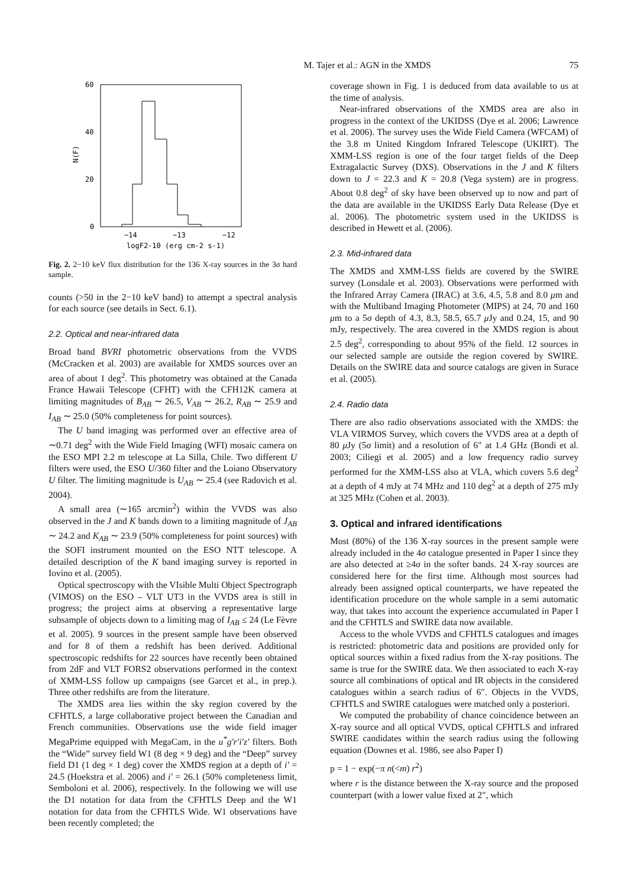M. Tajer et al.: AGN in the XMDS 75
60
40
20
0
N(F)
−14
−13
−12
logF2-10 (erg cm-2 s-1)
Fig. 2. 2−10 keV flux distribution for the 136 X-ray sources in the 3σ hard sample.
counts (>50 in the 2−10 keV band) to attempt a spectral analysis for each source (see details in Sect. 6.1).
2.2. Optical and near-infrared data
Broad band BVRI photometric observations from the VVDS (McCracken et al. 2003) are available for XMDS sources over an area of about 1 deg<sup>2</sup>. This photometry was obtained at the Canada France Hawaii Telescope (CFHT) with the CFH12K camera at limiting magnitudes of B<sub>AB</sub> ∼ 26.5, V<sub>AB</sub> ∼ 26.2, R<sub>AB</sub> ∼ 25.9 and I<sub>AB</sub> ∼ 25.0 (50% completeness for point sources).
The U band imaging was performed over an effective area of ∼0.71 deg<sup>2</sup> with the Wide Field Imaging (WFI) mosaic camera on the ESO MPI 2.2 m telescope at La Silla, Chile. Two different U filters were used, the ESO U/360 filter and the Loiano Observatory U filter. The limiting magnitude is U<sub>AB</sub> ∼ 25.4 (see Radovich et al. 2004).
A small area (∼165 arcmin<sup>2</sup>) within the VVDS was also observed in the J and K bands down to a limiting magnitude of J<sub>AB</sub> ∼ 24.2 and K<sub>AB</sub> ∼ 23.9 (50% completeness for point sources) with the SOFI instrument mounted on the ESO NTT telescope. A detailed description of the K band imaging survey is reported in Iovino et al. (2005).
Optical spectroscopy with the VIsible Multi Object Spectrograph (VIMOS) on the ESO – VLT UT3 in the VVDS area is still in progress; the project aims at observing a representative large subsample of objects down to a limiting mag of I<sub>AB</sub> ≤ 24 (Le Fèvre et al. 2005). 9 sources in the present sample have been observed and for 8 of them a redshift has been derived. Additional spectroscopic redshifts for 22 sources have recently been obtained from 2dF and VLT FORS2 observations performed in the context of XMM-LSS follow up campaigns (see Garcet et al., in prep.). Three other redshifts are from the literature.
The XMDS area lies within the sky region covered by the CFHTLS, a large collaborative project between the Canadian and French communities. Observations use the wide field imager MegaPrime equipped with MegaCam, in the u<sup>*</sup>g′r′i′z′ filters. Both the “Wide” survey field W1 (8 deg × 9 deg) and the “Deep” survey field D1 (1 deg × 1 deg) cover the XMDS region at a depth of i′ = 24.5 (Hoekstra et al. 2006) and i′ = 26.1 (50% completeness limit, Semboloni et al. 2006), respectively. In the following we will use the D1 notation for data from the CFHTLS Deep and the W1 notation for data from the CFHTLS Wide. W1 observations have been recently completed; the
coverage shown in Fig. 1 is deduced from data available to us at the time of analysis.
Near-infrared observations of the XMDS area are also in progress in the context of the UKIDSS (Dye et al. 2006; Lawrence et al. 2006). The survey uses the Wide Field Camera (WFCAM) of the 3.8 m United Kingdom Infrared Telescope (UKIRT). The XMM-LSS region is one of the four target fields of the Deep Extragalactic Survey (DXS). Observations in the J and K filters down to J = 22.3 and K = 20.8 (Vega system) are in progress. About 0.8 deg<sup>2</sup> of sky have been observed up to now and part of the data are available in the UKIDSS Early Data Release (Dye et al. 2006). The photometric system used in the UKIDSS is described in Hewett et al. (2006).
2.3. Mid-infrared data
The XMDS and XMM-LSS fields are covered by the SWIRE survey (Lonsdale et al. 2003). Observations were performed with the Infrared Array Camera (IRAC) at 3.6, 4.5, 5.8 and 8.0 μm and with the Multiband Imaging Photometer (MIPS) at 24, 70 and 160 μm to a 5σ depth of 4.3, 8.3, 58.5, 65.7 μ Jy and 0.24, 15, and 90 mJy, respectively. The area covered in the XMDS region is about 2.5 deg<sup>2</sup>, corresponding to about 95% of the field. 12 sources in our selected sample are outside the region covered by SWIRE. Details on the SWIRE data and source catalogs are given in Surace et al. (2005).
2.4. Radio data
There are also radio observations associated with the XMDS: the VLA VIRMOS Survey, which covers the VVDS area at a depth of 80 μ Jy (5σ limit) and a resolution of 6″ at 1.4 GHz (Bondi et al. 2003; Ciliegi et al. 2005) and a low frequency radio survey performed for the XMM-LSS also at VLA, which covers 5.6 deg<sup>2</sup> at a depth of 4 mJy at 74 MHz and 110 deg<sup>2</sup> at a depth of 275 mJy at 325 MHz (Cohen et al. 2003).
3. Optical and infrared identifications
Most (80%) of the 136 X-ray sources in the present sample were already included in the 4σ catalogue presented in Paper I since they are also detected at ≥4σ in the softer bands. 24 X-ray sources are considered here for the first time. Although most sources had already been assigned optical counterparts, we have repeated the identification procedure on the whole sample in a semi automatic way, that takes into account the experience accumulated in Paper I and the CFHTLS and SWIRE data now available.
Access to the whole VVDS and CFHTLS catalogues and images is restricted: photometric data and positions are provided only for optical sources within a fixed radius from the X-ray positions. The same is true for the SWIRE data. We then associated to each X-ray source all combinations of optical and IR objects in the considered catalogues within a search radius of 6″. Objects in the VVDS, CFHTLS and SWIRE catalogues were matched only a posteriori.
We computed the probability of chance coincidence between an X-ray source and all optical VVDS, optical CFHTLS and infrared SWIRE candidates within the search radius using the following equation (Downes et al. 1986, see also Paper I)
p = 1 − exp(−π n(<m) r<sup>2</sup>)
where r is the distance between the X-ray source and the proposed counterpart (with a lower value fixed at 2″, which